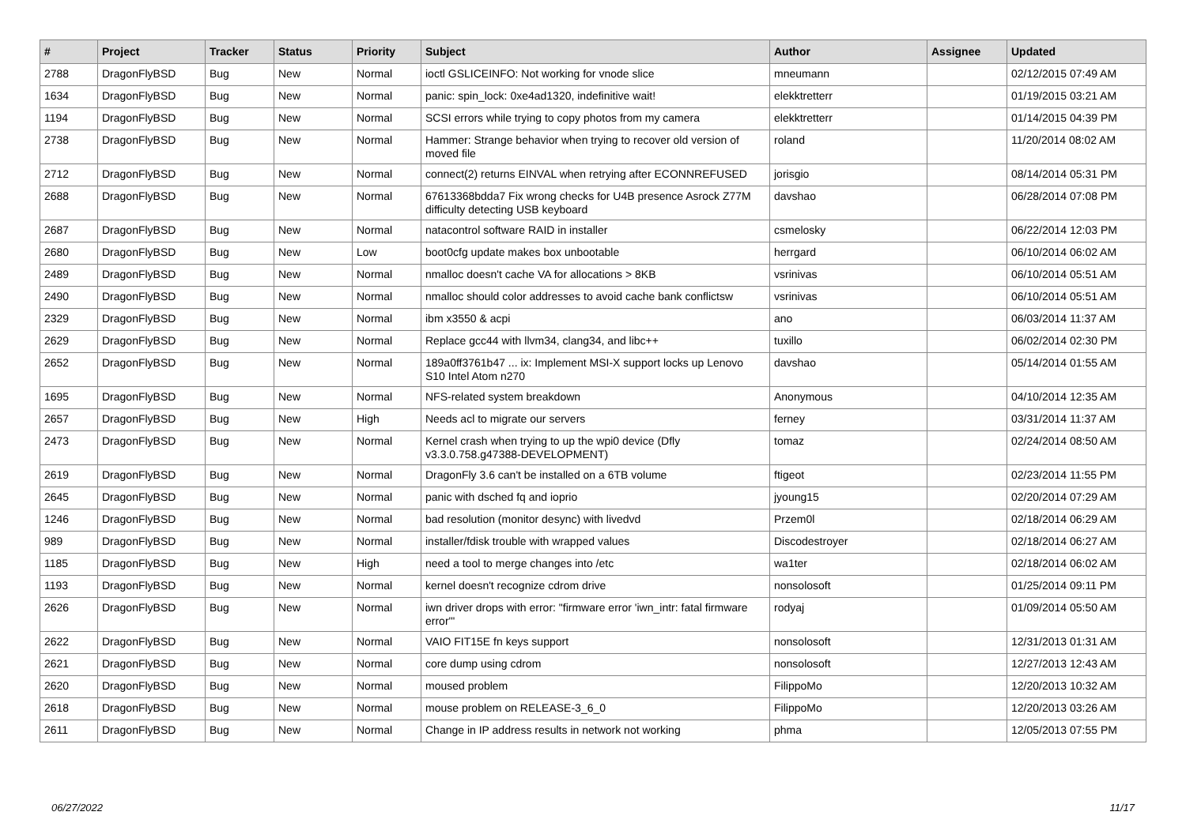| # | Project | Tracker | Status | Priority | Subject | Author | Assignee | Updated |
| --- | --- | --- | --- | --- | --- | --- | --- | --- |
| 2788 | DragonFlyBSD | Bug | New | Normal | ioctl GSLICEINFO: Not working for vnode slice | mneumann | | 02/12/2015 07:49 AM |
| 1634 | DragonFlyBSD | Bug | New | Normal | panic: spin_lock: 0xe4ad1320, indefinitive wait! | elekktretterr | | 01/19/2015 03:21 AM |
| 1194 | DragonFlyBSD | Bug | New | Normal | SCSI errors while trying to copy photos from my camera | elekktretterr | | 01/14/2015 04:39 PM |
| 2738 | DragonFlyBSD | Bug | New | Normal | Hammer: Strange behavior when trying to recover old version of moved file | roland | | 11/20/2014 08:02 AM |
| 2712 | DragonFlyBSD | Bug | New | Normal | connect(2) returns EINVAL when retrying after ECONNREFUSED | jorisgio | | 08/14/2014 05:31 PM |
| 2688 | DragonFlyBSD | Bug | New | Normal | 67613368bdda7 Fix wrong checks for U4B presence Asrock Z77M difficulty detecting USB keyboard | davshao | | 06/28/2014 07:08 PM |
| 2687 | DragonFlyBSD | Bug | New | Normal | natacontrol software RAID in installer | csmelosky | | 06/22/2014 12:03 PM |
| 2680 | DragonFlyBSD | Bug | New | Low | boot0cfg update makes box unbootable | herrgard | | 06/10/2014 06:02 AM |
| 2489 | DragonFlyBSD | Bug | New | Normal | nmalloc doesn't cache VA for allocations > 8KB | vsrinivas | | 06/10/2014 05:51 AM |
| 2490 | DragonFlyBSD | Bug | New | Normal | nmalloc should color addresses to avoid cache bank conflictsw | vsrinivas | | 06/10/2014 05:51 AM |
| 2329 | DragonFlyBSD | Bug | New | Normal | ibm x3550 & acpi | ano | | 06/03/2014 11:37 AM |
| 2629 | DragonFlyBSD | Bug | New | Normal | Replace gcc44 with llvm34, clang34, and libc++ | tuxillo | | 06/02/2014 02:30 PM |
| 2652 | DragonFlyBSD | Bug | New | Normal | 189a0ff3761b47 ... ix: Implement MSI-X support locks up Lenovo S10 Intel Atom n270 | davshao | | 05/14/2014 01:55 AM |
| 1695 | DragonFlyBSD | Bug | New | Normal | NFS-related system breakdown | Anonymous | | 04/10/2014 12:35 AM |
| 2657 | DragonFlyBSD | Bug | New | High | Needs acl to migrate our servers | ferney | | 03/31/2014 11:37 AM |
| 2473 | DragonFlyBSD | Bug | New | Normal | Kernel crash when trying to up the wpi0 device (Dfly v3.3.0.758.g47388-DEVELOPMENT) | tomaz | | 02/24/2014 08:50 AM |
| 2619 | DragonFlyBSD | Bug | New | Normal | DragonFly 3.6 can't be installed on a 6TB volume | ftigeot | | 02/23/2014 11:55 PM |
| 2645 | DragonFlyBSD | Bug | New | Normal | panic with dsched fq and ioprio | jyoung15 | | 02/20/2014 07:29 AM |
| 1246 | DragonFlyBSD | Bug | New | Normal | bad resolution (monitor desync) with livedvd | Przem0l | | 02/18/2014 06:29 AM |
| 989 | DragonFlyBSD | Bug | New | Normal | installer/fdisk trouble with wrapped values | Discodestroyer | | 02/18/2014 06:27 AM |
| 1185 | DragonFlyBSD | Bug | New | High | need a tool to merge changes into /etc | wa1ter | | 02/18/2014 06:02 AM |
| 1193 | DragonFlyBSD | Bug | New | Normal | kernel doesn't recognize cdrom drive | nonsolosoft | | 01/25/2014 09:11 PM |
| 2626 | DragonFlyBSD | Bug | New | Normal | iwn driver drops with error: "firmware error 'iwn_intr: fatal firmware error'" | rodyaj | | 01/09/2014 05:50 AM |
| 2622 | DragonFlyBSD | Bug | New | Normal | VAIO FIT15E fn keys support | nonsolosoft | | 12/31/2013 01:31 AM |
| 2621 | DragonFlyBSD | Bug | New | Normal | core dump using cdrom | nonsolosoft | | 12/27/2013 12:43 AM |
| 2620 | DragonFlyBSD | Bug | New | Normal | moused problem | FilippoMo | | 12/20/2013 10:32 AM |
| 2618 | DragonFlyBSD | Bug | New | Normal | mouse problem on RELEASE-3_6_0 | FilippoMo | | 12/20/2013 03:26 AM |
| 2611 | DragonFlyBSD | Bug | New | Normal | Change in IP address results in network not working | phma | | 12/05/2013 07:55 PM |
06/27/2022 11/17